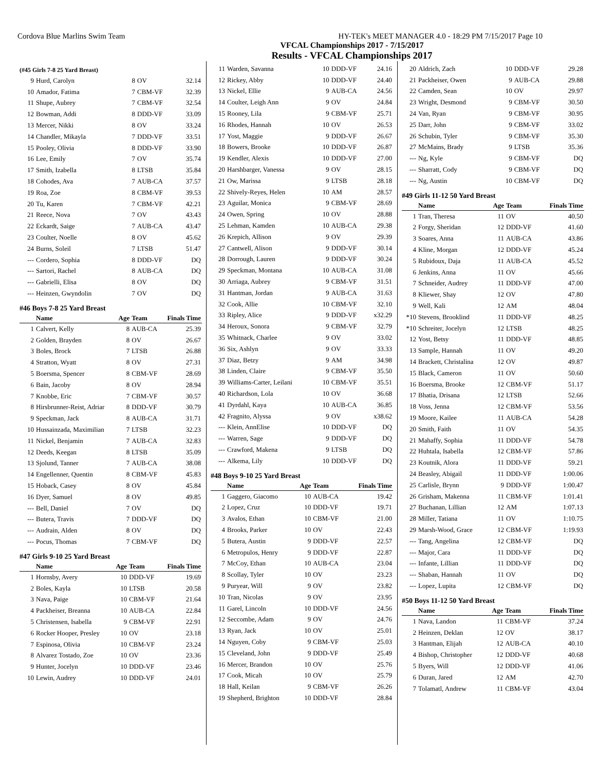Cordova Blue Marlins Swim Team HY-TEK's MEET MANAGER 4.0 - 18:29 PM 7/15/2017 Page 10
VFCAL Championships 2017 - 7/15/2017
Results - VFCAL Championships 2017
(#45 Girls 7-8 25 Yard Breast)
| 9 | Hurd, Carolyn | 8 | OV | 32.14 |
| 10 | Amador, Fatima | 7 | CBM-VF | 32.39 |
| 11 | Shupe, Aubrey | 7 | CBM-VF | 32.54 |
| 12 | Bowman, Addi | 8 | DDD-VF | 33.09 |
| 13 | Mercer, Nikki | 8 | OV | 33.24 |
| 14 | Chandler, Mikayla | 7 | DDD-VF | 33.51 |
| 15 | Pooley, Olivia | 8 | DDD-VF | 33.90 |
| 16 | Lee, Emily | 7 | OV | 35.74 |
| 17 | Smith, Izabella | 8 | LTSB | 35.84 |
| 18 | Cohodes, Ava | 7 | AUB-CA | 37.57 |
| 19 | Roa, Zoe | 8 | CBM-VF | 39.53 |
| 20 | Tu, Karen | 7 | CBM-VF | 42.21 |
| 21 | Reece, Nova | 7 | OV | 43.43 |
| 22 | Eckardt, Saige | 7 | AUB-CA | 43.47 |
| 23 | Coulter, Noelle | 8 | OV | 45.62 |
| 24 | Burns, Soleil | 7 | LTSB | 51.47 |
| --- | Cordero, Sophia | 8 | DDD-VF | DQ |
| --- | Sartori, Rachel | 8 | AUB-CA | DQ |
| --- | Gabrielli, Elisa | 8 | OV | DQ |
| --- | Heinzen, Gwyndolin | 7 | OV | DQ |
#46 Boys 7-8 25 Yard Breast
| | Name | Age | Team | Finals Time |
| --- | --- | --- | --- | --- |
| 1 | Calvert, Kelly | 8 | AUB-CA | 25.39 |
| 2 | Golden, Brayden | 8 | OV | 26.67 |
| 3 | Boles, Brock | 7 | LTSB | 26.88 |
| 4 | Stratton, Wyatt | 8 | OV | 27.31 |
| 5 | Boersma, Spencer | 8 | CBM-VF | 28.69 |
| 6 | Bain, Jacoby | 8 | OV | 28.94 |
| 7 | Knobbe, Eric | 7 | CBM-VF | 30.57 |
| 8 | Hirsbrunner-Reist, Adriar | 8 | DDD-VF | 30.79 |
| 9 | Speckman, Jack | 8 | AUB-CA | 31.71 |
| 10 | Hussainzada, Maximilian | 7 | LTSB | 32.23 |
| 11 | Nickel, Benjamin | 7 | AUB-CA | 32.83 |
| 12 | Deeds, Keegan | 8 | LTSB | 35.09 |
| 13 | Sjolund, Tanner | 7 | AUB-CA | 38.08 |
| 14 | Engellenner, Quentin | 8 | CBM-VF | 45.83 |
| 15 | Hoback, Casey | 8 | OV | 45.84 |
| 16 | Dyer, Samuel | 8 | OV | 49.85 |
| --- | Bell, Daniel | 7 | OV | DQ |
| --- | Butera, Travis | 7 | DDD-VF | DQ |
| --- | Audrain, Alden | 8 | OV | DQ |
| --- | Pocus, Thomas | 7 | CBM-VF | DQ |
#47 Girls 9-10 25 Yard Breast
| | Name | Age | Team | Finals Time |
| --- | --- | --- | --- | --- |
| 1 | Hornsby, Avery | 10 | DDD-VF | 19.69 |
| 2 | Boles, Kayla | 10 | LTSB | 20.58 |
| 3 | Nava, Paige | 10 | CBM-VF | 21.64 |
| 4 | Packheiser, Breanna | 10 | AUB-CA | 22.84 |
| 5 | Christensen, Isabella | 9 | CBM-VF | 22.91 |
| 6 | Rocker Hooper, Presley | 10 | OV | 23.18 |
| 7 | Espinosa, Olivia | 10 | CBM-VF | 23.24 |
| 8 | Alvarez Tostado, Zoe | 10 | OV | 23.36 |
| 9 | Hunter, Jocelyn | 10 | DDD-VF | 23.46 |
| 10 | Lewin, Audrey | 10 | DDD-VF | 24.01 |
| 11 | Warden, Savanna | 10 | DDD-VF | 24.16 |
| 12 | Rickey, Abby | 10 | DDD-VF | 24.40 |
| 13 | Nickel, Ellie | 9 | AUB-CA | 24.56 |
| 14 | Coulter, Leigh Ann | 9 | OV | 24.84 |
| 15 | Rooney, Lila | 9 | CBM-VF | 25.71 |
| 16 | Rhodes, Hannah | 10 | OV | 26.53 |
| 17 | Yost, Maggie | 9 | DDD-VF | 26.67 |
| 18 | Bowers, Brooke | 10 | DDD-VF | 26.87 |
| 19 | Kendler, Alexis | 10 | DDD-VF | 27.00 |
| 20 | Harshbarger, Vanessa | 9 | OV | 28.15 |
| 21 | Ow, Marissa | 9 | LTSB | 28.18 |
| 22 | Shively-Reyes, Helen | 10 | AM | 28.57 |
| 23 | Aguilar, Monica | 9 | CBM-VF | 28.69 |
| 24 | Owen, Spring | 10 | OV | 28.88 |
| 25 | Lehman, Kamden | 10 | AUB-CA | 29.38 |
| 26 | Krepich, Allison | 9 | OV | 29.39 |
| 27 | Cantwell, Alison | 9 | DDD-VF | 30.14 |
| 28 | Dorrough, Lauren | 9 | DDD-VF | 30.24 |
| 29 | Speckman, Montana | 10 | AUB-CA | 31.08 |
| 30 | Arriaga, Aubrey | 9 | CBM-VF | 31.51 |
| 31 | Hantman, Jordan | 9 | AUB-CA | 31.63 |
| 32 | Cook, Allie | 10 | CBM-VF | 32.10 |
| 33 | Ripley, Alice | 9 | DDD-VF | x32.29 |
| 34 | Heroux, Sonora | 9 | CBM-VF | 32.79 |
| 35 | Whitnack, Charlee | 9 | OV | 33.02 |
| 36 | Six, Ashlyn | 9 | OV | 33.33 |
| 37 | Diaz, Betzy | 9 | AM | 34.98 |
| 38 | Linden, Claire | 9 | CBM-VF | 35.50 |
| 39 | Williams-Carter, Leilani | 10 | CBM-VF | 35.51 |
| 40 | Richardson, Lola | 10 | OV | 36.68 |
| 41 | Dyrdahl, Kaya | 10 | AUB-CA | 36.85 |
| 42 | Fragnito, Alyssa | 9 | OV | x38.62 |
| --- | Klein, AnnElise | 10 | DDD-VF | DQ |
| --- | Warren, Sage | 9 | DDD-VF | DQ |
| --- | Crawford, Makena | 9 | LTSB | DQ |
| --- | Alkema, Lily | 10 | DDD-VF | DQ |
#48 Boys 9-10 25 Yard Breast
| | Name | Age | Team | Finals Time |
| --- | --- | --- | --- | --- |
| 1 | Gaggero, Giacomo | 10 | AUB-CA | 19.42 |
| 2 | Lopez, Cruz | 10 | DDD-VF | 19.71 |
| 3 | Avalos, Ethan | 10 | CBM-VF | 21.00 |
| 4 | Brooks, Parker | 10 | OV | 22.43 |
| 5 | Butera, Austin | 9 | DDD-VF | 22.57 |
| 6 | Metropulos, Henry | 9 | DDD-VF | 22.87 |
| 7 | McCoy, Ethan | 10 | AUB-CA | 23.04 |
| 8 | Scollay, Tyler | 10 | OV | 23.23 |
| 9 | Puryear, Will | 9 | OV | 23.82 |
| 10 | Tran, Nicolas | 9 | OV | 23.95 |
| 11 | Garel, Lincoln | 10 | DDD-VF | 24.56 |
| 12 | Seccombe, Adam | 9 | OV | 24.76 |
| 13 | Ryan, Jack | 10 | OV | 25.01 |
| 14 | Nguyen, Coby | 9 | CBM-VF | 25.03 |
| 15 | Cleveland, John | 9 | DDD-VF | 25.49 |
| 16 | Mercer, Brandon | 10 | OV | 25.76 |
| 17 | Cook, Micah | 10 | OV | 25.79 |
| 18 | Hall, Keilan | 9 | CBM-VF | 26.26 |
| 19 | Shepherd, Brighton | 10 | DDD-VF | 28.84 |
| 20 | Aldrich, Zach | 10 | DDD-VF | 29.28 |
| 21 | Packheiser, Owen | 9 | AUB-CA | 29.88 |
| 22 | Camden, Sean | 10 | OV | 29.97 |
| 23 | Wright, Desmond | 9 | CBM-VF | 30.50 |
| 24 | Van, Ryan | 9 | CBM-VF | 30.95 |
| 25 | Darr, John | 9 | CBM-VF | 33.02 |
| 26 | Schubin, Tyler | 9 | CBM-VF | 35.30 |
| 27 | McMains, Brady | 9 | LTSB | 35.36 |
| --- | Ng, Kyle | 9 | CBM-VF | DQ |
| --- | Sharratt, Cody | 9 | CBM-VF | DQ |
| --- | Ng, Austin | 10 | CBM-VF | DQ |
#49 Girls 11-12 50 Yard Breast
| | Name | Age | Team | Finals Time |
| --- | --- | --- | --- | --- |
| 1 | Tran, Theresa | 11 | OV | 40.50 |
| 2 | Forgy, Sheridan | 12 | DDD-VF | 41.60 |
| 3 | Soares, Anna | 11 | AUB-CA | 43.86 |
| 4 | Kline, Morgan | 12 | DDD-VF | 45.24 |
| 5 | Rubidoux, Daja | 11 | AUB-CA | 45.52 |
| 6 | Jenkins, Anna | 11 | OV | 45.66 |
| 7 | Schneider, Audrey | 11 | DDD-VF | 47.00 |
| 8 | Kliewer, Shay | 12 | OV | 47.80 |
| 9 | Well, Kali | 12 | AM | 48.04 |
| *10 | Stevens, Brooklind | 11 | DDD-VF | 48.25 |
| *10 | Schreiter, Jocelyn | 12 | LTSB | 48.25 |
| 12 | Yost, Betsy | 11 | DDD-VF | 48.85 |
| 13 | Sample, Hannah | 11 | OV | 49.20 |
| 14 | Brackett, Christalina | 12 | OV | 49.87 |
| 15 | Black, Cameron | 11 | OV | 50.60 |
| 16 | Boersma, Brooke | 12 | CBM-VF | 51.17 |
| 17 | Bhatia, Drisana | 12 | LTSB | 52.66 |
| 18 | Voss, Jenna | 12 | CBM-VF | 53.56 |
| 19 | Moore, Kailee | 11 | AUB-CA | 54.28 |
| 20 | Smith, Faith | 11 | OV | 54.35 |
| 21 | Mahaffy, Sophia | 11 | DDD-VF | 54.78 |
| 22 | Huhtala, Isabella | 12 | CBM-VF | 57.86 |
| 23 | Koutnik, Alora | 11 | DDD-VF | 59.21 |
| 24 | Beasley, Abigail | 11 | DDD-VF | 1:00.06 |
| 25 | Carlisle, Brynn | 9 | DDD-VF | 1:00.47 |
| 26 | Grisham, Makenna | 11 | CBM-VF | 1:01.41 |
| 27 | Buchanan, Lillian | 12 | AM | 1:07.13 |
| 28 | Miller, Tatiana | 11 | OV | 1:10.75 |
| 29 | Marsh-Wood, Grace | 12 | CBM-VF | 1:19.93 |
| --- | Tang, Angelina | 12 | CBM-VF | DQ |
| --- | Major, Cara | 11 | DDD-VF | DQ |
| --- | Infante, Lillian | 11 | DDD-VF | DQ |
| --- | Shaban, Hannah | 11 | OV | DQ |
| --- | Lopez, Lupita | 12 | CBM-VF | DQ |
#50 Boys 11-12 50 Yard Breast
| | Name | Age | Team | Finals Time |
| --- | --- | --- | --- | --- |
| 1 | Nava, Landon | 11 | CBM-VF | 37.24 |
| 2 | Heinzen, Deklan | 12 | OV | 38.17 |
| 3 | Hantman, Elijah | 12 | AUB-CA | 40.10 |
| 4 | Bishop, Christopher | 12 | DDD-VF | 40.68 |
| 5 | Byers, Will | 12 | DDD-VF | 41.06 |
| 6 | Duran, Jared | 12 | AM | 42.70 |
| 7 | Tolamatl, Andrew | 11 | CBM-VF | 43.04 |